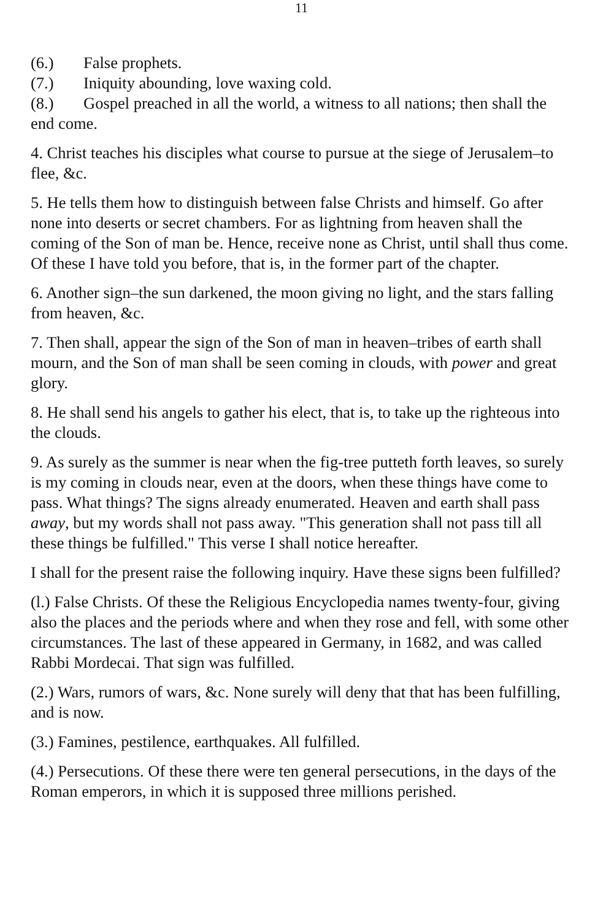11
(6.) False prophets.
(7.) Iniquity abounding, love waxing cold.
(8.) Gospel preached in all the world, a witness to all nations; then shall the end come.
4. Christ teaches his disciples what course to pursue at the siege of Jerusalem–to flee, &c.
5. He tells them how to distinguish between false Christs and himself. Go after none into deserts or secret chambers. For as lightning from heaven shall the coming of the Son of man be. Hence, receive none as Christ, until shall thus come. Of these I have told you before, that is, in the former part of the chapter.
6. Another sign–the sun darkened, the moon giving no light, and the stars falling from heaven, &c.
7. Then shall, appear the sign of the Son of man in heaven–tribes of earth shall mourn, and the Son of man shall be seen coming in clouds, with power and great glory.
8. He shall send his angels to gather his elect, that is, to take up the righteous into the clouds.
9. As surely as the summer is near when the fig-tree putteth forth leaves, so surely is my coming in clouds near, even at the doors, when these things have come to pass. What things? The signs already enumerated. Heaven and earth shall pass away, but my words shall not pass away. "This generation shall not pass till all these things be fulfilled." This verse I shall notice hereafter.
I shall for the present raise the following inquiry. Have these signs been fulfilled?
(l.) False Christs. Of these the Religious Encyclopedia names twenty-four, giving also the places and the periods where and when they rose and fell, with some other circumstances. The last of these appeared in Germany, in 1682, and was called Rabbi Mordecai. That sign was fulfilled.
(2.) Wars, rumors of wars, &c. None surely will deny that that has been fulfilling, and is now.
(3.) Famines, pestilence, earthquakes. All fulfilled.
(4.) Persecutions. Of these there were ten general persecutions, in the days of the Roman emperors, in which it is supposed three millions perished.